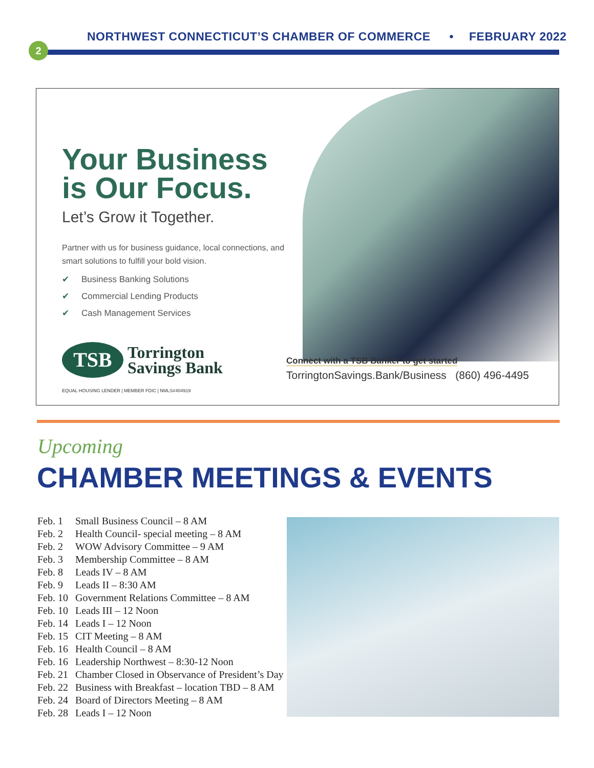NORTHWEST CONNECTICUT’S CHAMBER OF COMMERCE • FEBRUARY 2022
2
Your Business is Our Focus.
Let’s Grow it Together.
Partner with us for business guidance, local connections, and smart solutions to fulfill your bold vision.
✔ Business Banking Solutions
✔ Commercial Lending Products
✔ Cash Management Services
TSB
Torrington
Savings Bank
EQUAL HOUSING LENDER | MEMBER FDIC | NMLS#404919
Connect with a TSB Banker to get started
TorringtonSavings.Bank/Business (860) 496-4495
Upcoming
CHAMBER MEETINGS & EVENTS
| Feb. 1 | Small Business Council – 8 AM |
| Feb. 2 | Health Council- special meeting – 8 AM |
| Feb. 2 | WOW Advisory Committee – 9 AM |
| Feb. 3 | Membership Committee – 8 AM |
| Feb. 8 | Leads IV – 8 AM |
| Feb. 9 | Leads II – 8:30 AM |
| Feb. 10 | Government Relations Committee – 8 AM |
| Feb. 10 | Leads III – 12 Noon |
| Feb. 14 | Leads I – 12 Noon |
| Feb. 15 | CIT Meeting – 8 AM |
| Feb. 16 | Health Council – 8 AM |
| Feb. 16 | Leadership Northwest – 8:30-12 Noon |
| Feb. 21 | Chamber Closed in Observance of President’s Day |
| Feb. 22 | Business with Breakfast – location TBD – 8 AM |
| Feb. 24 | Board of Directors Meeting – 8 AM |
| Feb. 28 | Leads I – 12 Noon |